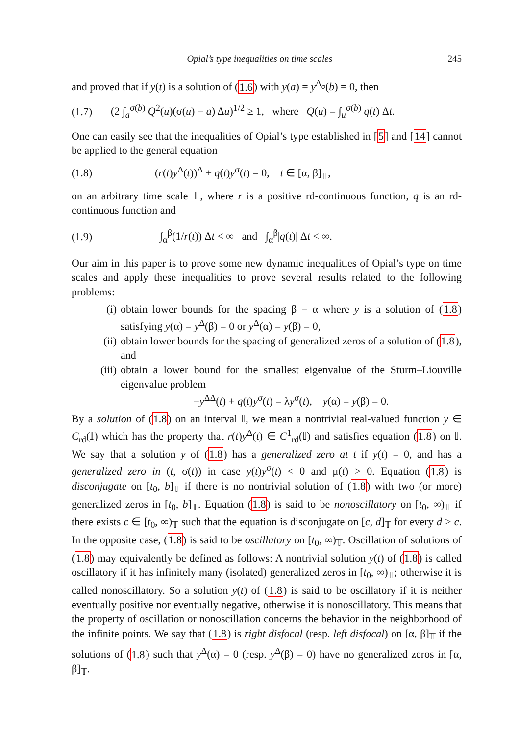Opial’s type inequalities on time scales 245
and proved that if y(t) is a solution of (1.6) with y(a) = y<sup>Δ<sub>σ</sub></sup>(b) = 0, then
(1.7) (2 ∫<sub>a</sub><sup>σ(b)</sup> Q<sup>2</sup>(u)(σ(u) − a) Δu)<sup>1/2</sup> ≥ 1, where Q(u) = ∫<sub>u</sub><sup>σ(b)</sup> q(t) Δt.
One can easily see that the inequalities of Opial’s type established in [5] and [14] cannot be applied to the general equation
(1.8) (r(t)y<sup>Δ</sup>(t))<sup>Δ</sup> + q(t)y<sup>σ</sup>(t) = 0, t ∈ [α, β]<sub>𝕋</sub>,
on an arbitrary time scale 𝕋, where r is a positive rd-continuous function, q is an rd-continuous function and
(1.9) ∫<sub>α</sub><sup>β</sup>(1/r(t)) Δt < ∞ and ∫<sub>α</sub><sup>β</sup>|q(t)| Δt < ∞.
Our aim in this paper is to prove some new dynamic inequalities of Opial’s type on time scales and apply these inequalities to prove several results related to the following problems:
(i) obtain lower bounds for the spacing β − α where y is a solution of (1.8) satisfying y(α) = y<sup>Δ</sup>(β) = 0 or y<sup>Δ</sup>(α) = y(β) = 0,
(ii) obtain lower bounds for the spacing of generalized zeros of a solution of (1.8), and
(iii) obtain a lower bound for the smallest eigenvalue of the Sturm–Liouville eigenvalue problem
−y<sup>ΔΔ</sup>(t) + q(t)y<sup>σ</sup>(t) = λy<sup>σ</sup>(t), y(α) = y(β) = 0.
By a solution of (1.8) on an interval 𝕀, we mean a nontrivial real-valued function y ∈ C<sub>rd</sub>(𝕀) which has the property that r(t)y<sup>Δ</sup>(t) ∈ C<sup>1</sup><sub>rd</sub>(𝕀) and satisfies equation (1.8) on 𝕀. We say that a solution y of (1.8) has a generalized zero at t if y(t) = 0, and has a generalized zero in (t, σ(t)) in case y(t)y<sup>σ</sup>(t) < 0 and μ(t) > 0. Equation (1.8) is disconjugate on [t<sub>0</sub>, b]<sub>𝕋</sub> if there is no nontrivial solution of (1.8) with two (or more) generalized zeros in [t<sub>0</sub>, b]<sub>𝕋</sub>. Equation (1.8) is said to be nonoscillatory on [t<sub>0</sub>, ∞)<sub>𝕋</sub> if there exists c ∈ [t<sub>0</sub>, ∞)<sub>𝕋</sub> such that the equation is disconjugate on [c, d]<sub>𝕋</sub> for every d > c. In the opposite case, (1.8) is said to be oscillatory on [t<sub>0</sub>, ∞)<sub>𝕋</sub>. Oscillation of solutions of (1.8) may equivalently be defined as follows: A nontrivial solution y(t) of (1.8) is called oscillatory if it has infinitely many (isolated) generalized zeros in [t<sub>0</sub>, ∞)<sub>𝕋</sub>; otherwise it is called nonoscillatory. So a solution y(t) of (1.8) is said to be oscillatory if it is neither eventually positive nor eventually negative, otherwise it is nonoscillatory. This means that the property of oscillation or nonoscillation concerns the behavior in the neighborhood of the infinite points. We say that (1.8) is right disfocal (resp. left disfocal) on [α, β]<sub>𝕋</sub> if the solutions of (1.8) such that y<sup>Δ</sup>(α) = 0 (resp. y<sup>Δ</sup>(β) = 0) have no generalized zeros in [α, β]<sub>𝕋</sub>.